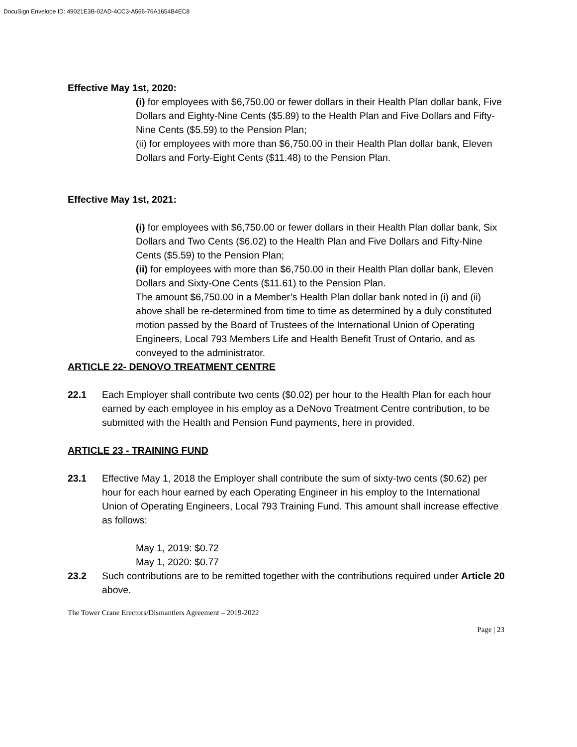DocuSign Envelope ID: 49021E3B-02AD-4CC3-A566-76A1654B4EC8
Effective May 1st, 2020:
(i) for employees with $6,750.00 or fewer dollars in their Health Plan dollar bank, Five Dollars and Eighty-Nine Cents ($5.89) to the Health Plan and Five Dollars and Fifty-Nine Cents ($5.59) to the Pension Plan;
(ii) for employees with more than $6,750.00 in their Health Plan dollar bank, Eleven Dollars and Forty-Eight Cents ($11.48) to the Pension Plan.
Effective May 1st, 2021:
(i) for employees with $6,750.00 or fewer dollars in their Health Plan dollar bank, Six Dollars and Two Cents ($6.02) to the Health Plan and Five Dollars and Fifty-Nine Cents ($5.59) to the Pension Plan;
(ii) for employees with more than $6,750.00 in their Health Plan dollar bank, Eleven Dollars and Sixty-One Cents ($11.61) to the Pension Plan.
The amount $6,750.00 in a Member’s Health Plan dollar bank noted in (i) and (ii) above shall be re-determined from time to time as determined by a duly constituted motion passed by the Board of Trustees of the International Union of Operating Engineers, Local 793 Members Life and Health Benefit Trust of Ontario, and as conveyed to the administrator.
ARTICLE 22- DENOVO TREATMENT CENTRE
22.1 Each Employer shall contribute two cents ($0.02) per hour to the Health Plan for each hour earned by each employee in his employ as a DeNovo Treatment Centre contribution, to be submitted with the Health and Pension Fund payments, here in provided.
ARTICLE 23 - TRAINING FUND
23.1 Effective May 1, 2018 the Employer shall contribute the sum of sixty-two cents ($0.62) per hour for each hour earned by each Operating Engineer in his employ to the International Union of Operating Engineers, Local 793 Training Fund. This amount shall increase effective as follows:
May 1, 2019: $0.72
May 1, 2020: $0.77
23.2 Such contributions are to be remitted together with the contributions required under Article 20 above.
The Tower Crane Erectors/Dismantlers Agreement – 2019-2022
Page | 23